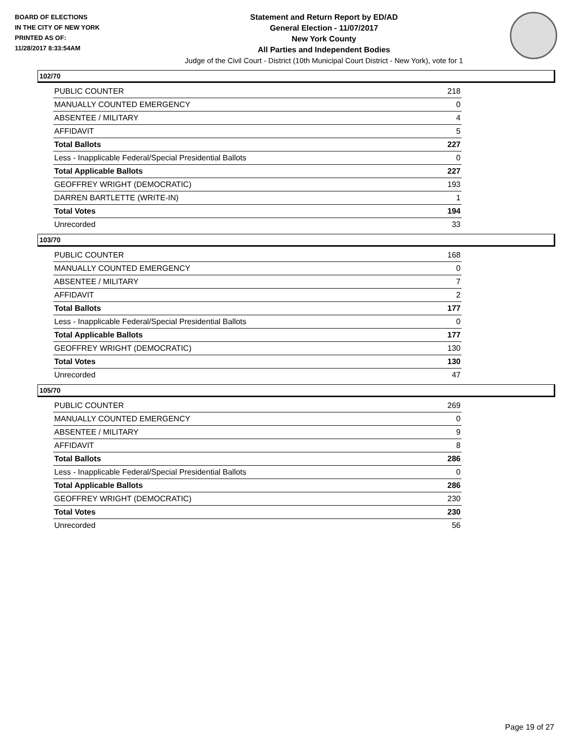BOARD OF ELECTIONS
IN THE CITY OF NEW YORK
PRINTED AS OF:
11/28/2017 8:33:54AM
Statement and Return Report by ED/AD
General Election - 11/07/2017
New York County
All Parties and Independent Bodies
Judge of the Civil Court - District (10th Municipal Court District - New York), vote for 1
102/70
| PUBLIC COUNTER | 218 |
| MANUALLY COUNTED EMERGENCY | 0 |
| ABSENTEE / MILITARY | 4 |
| AFFIDAVIT | 5 |
| Total Ballots | 227 |
| Less - Inapplicable Federal/Special Presidential Ballots | 0 |
| Total Applicable Ballots | 227 |
| GEOFFREY WRIGHT (DEMOCRATIC) | 193 |
| DARREN BARTLETTE (WRITE-IN) | 1 |
| Total Votes | 194 |
| Unrecorded | 33 |
103/70
| PUBLIC COUNTER | 168 |
| MANUALLY COUNTED EMERGENCY | 0 |
| ABSENTEE / MILITARY | 7 |
| AFFIDAVIT | 2 |
| Total Ballots | 177 |
| Less - Inapplicable Federal/Special Presidential Ballots | 0 |
| Total Applicable Ballots | 177 |
| GEOFFREY WRIGHT (DEMOCRATIC) | 130 |
| Total Votes | 130 |
| Unrecorded | 47 |
105/70
| PUBLIC COUNTER | 269 |
| MANUALLY COUNTED EMERGENCY | 0 |
| ABSENTEE / MILITARY | 9 |
| AFFIDAVIT | 8 |
| Total Ballots | 286 |
| Less - Inapplicable Federal/Special Presidential Ballots | 0 |
| Total Applicable Ballots | 286 |
| GEOFFREY WRIGHT (DEMOCRATIC) | 230 |
| Total Votes | 230 |
| Unrecorded | 56 |
Page 19 of 27